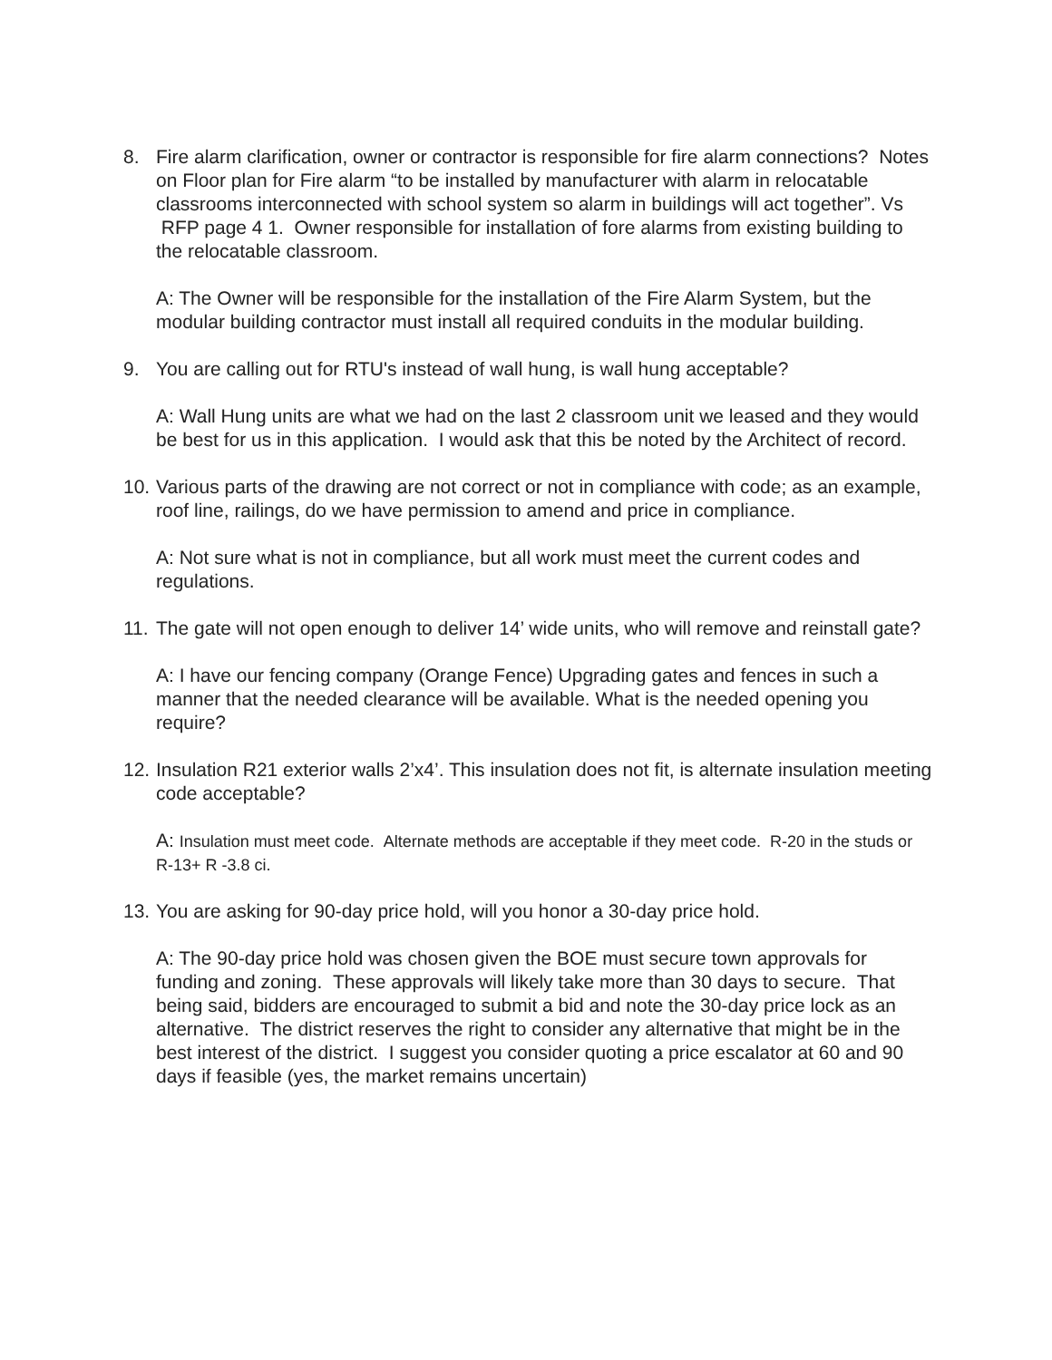8. Fire alarm clarification, owner or contractor is responsible for fire alarm connections? Notes on Floor plan for Fire alarm “to be installed by manufacturer with alarm in relocatable classrooms interconnected with school system so alarm in buildings will act together”. Vs RFP page 4 1. Owner responsible for installation of fore alarms from existing building to the relocatable classroom.
A: The Owner will be responsible for the installation of the Fire Alarm System, but the modular building contractor must install all required conduits in the modular building.
9. You are calling out for RTU's instead of wall hung, is wall hung acceptable?
A: Wall Hung units are what we had on the last 2 classroom unit we leased and they would be best for us in this application. I would ask that this be noted by the Architect of record.
10.
Various parts of the drawing are not correct or not in compliance with code; as an example, roof line, railings, do we have permission to amend and price in compliance.
A: Not sure what is not in compliance, but all work must meet the current codes and regulations.
11.
The gate will not open enough to deliver 14’ wide units, who will remove and reinstall gate?
A: I have our fencing company (Orange Fence) Upgrading gates and fences in such a manner that the needed clearance will be available. What is the needed opening you require?
12.
Insulation R21 exterior walls 2’x4’. This insulation does not fit, is alternate insulation meeting code acceptable?
A: Insulation must meet code. Alternate methods are acceptable if they meet code. R-20 in the studs or R-13+ R -3.8 ci.
13.
You are asking for 90-day price hold, will you honor a 30-day price hold.
A: The 90-day price hold was chosen given the BOE must secure town approvals for funding and zoning. These approvals will likely take more than 30 days to secure. That being said, bidders are encouraged to submit a bid and note the 30-day price lock as an alternative. The district reserves the right to consider any alternative that might be in the best interest of the district. I suggest you consider quoting a price escalator at 60 and 90 days if feasible (yes, the market remains uncertain)